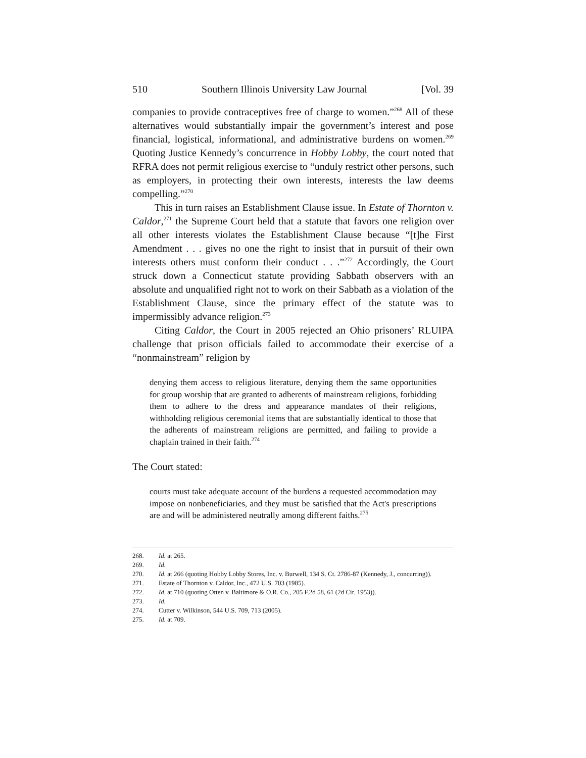510 Southern Illinois University Law Journal [Vol. 39
companies to provide contraceptives free of charge to women.”<sup>268</sup> All of these alternatives would substantially impair the government’s interest and pose financial, logistical, informational, and administrative burdens on women.<sup>269</sup> Quoting Justice Kennedy’s concurrence in Hobby Lobby, the court noted that RFRA does not permit religious exercise to “unduly restrict other persons, such as employers, in protecting their own interests, interests the law deems compelling.”<sup>270</sup>
This in turn raises an Establishment Clause issue. In Estate of Thornton v. Caldor,<sup>271</sup> the Supreme Court held that a statute that favors one religion over all other interests violates the Establishment Clause because “[t]he First Amendment . . . gives no one the right to insist that in pursuit of their own interests others must conform their conduct . . .”<sup>272</sup> Accordingly, the Court struck down a Connecticut statute providing Sabbath observers with an absolute and unqualified right not to work on their Sabbath as a violation of the Establishment Clause, since the primary effect of the statute was to impermissibly advance religion.<sup>273</sup>
Citing Caldor, the Court in 2005 rejected an Ohio prisoners’ RLUIPA challenge that prison officials failed to accommodate their exercise of a “nonmainstream” religion by
denying them access to religious literature, denying them the same opportunities for group worship that are granted to adherents of mainstream religions, forbidding them to adhere to the dress and appearance mandates of their religions, withholding religious ceremonial items that are substantially identical to those that the adherents of mainstream religions are permitted, and failing to provide a chaplain trained in their faith.<sup>274</sup>
The Court stated:
courts must take adequate account of the burdens a requested accommodation may impose on nonbeneficiaries, and they must be satisfied that the Act's prescriptions are and will be administered neutrally among different faiths.<sup>275</sup>
268. Id. at 265.
269. Id.
270. Id. at 266 (quoting Hobby Lobby Stores, Inc. v. Burwell, 134 S. Ct. 2786-87 (Kennedy, J., concurring)).
271. Estate of Thornton v. Caldor, Inc., 472 U.S. 703 (1985).
272. Id. at 710 (quoting Otten v. Baltimore & O.R. Co., 205 F.2d 58, 61 (2d Cir. 1953)).
273. Id.
274. Cutter v. Wilkinson, 544 U.S. 709, 713 (2005).
275. Id. at 709.